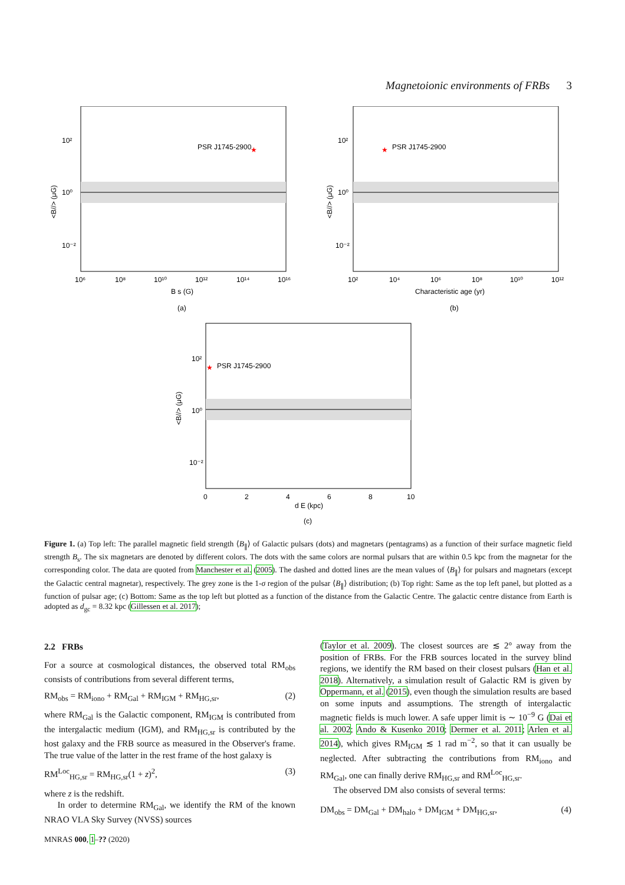Magnetoionic environments of FRBs 3
PSR J1745-2900
★
10²
10⁰
10⁻²
10⁶
10⁸
10¹⁰
10¹²
10¹⁴
10¹⁶
B s (G)
(a)
<B//> (μG)
PSR J1745-2900
★
10²
10⁰
10⁻²
10²
10⁴
10⁶
10⁸
10¹⁰
10¹²
Characteristic age (yr)
(b)
<B//> (μG)
PSR J1745-2900
★
10²
10⁰
10⁻²
0
2
4
6
8
10
d E (kpc)
(c)
<B//> (μG)
Figure 1. (a) Top left: The parallel magnetic field strength ⟨B<sub>∥</sub>⟩ of Galactic pulsars (dots) and magnetars (pentagrams) as a function of their surface magnetic field strength B<sub>s</sub>. The six magnetars are denoted by different colors. The dots with the same colors are normal pulsars that are within 0.5 kpc from the magnetar for the corresponding color. The data are quoted from Manchester et al. (2005). The dashed and dotted lines are the mean values of ⟨B<sub>∥</sub>⟩ for pulsars and magnetars (except the Galactic central magnetar), respectively. The grey zone is the 1-σ region of the pulsar ⟨B<sub>∥</sub>⟩ distribution; (b) Top right: Same as the top left panel, but plotted as a function of pulsar age; (c) Bottom: Same as the top left but plotted as a function of the distance from the Galactic Centre. The galactic centre distance from Earth is adopted as d<sub>gc</sub> = 8.32 kpc (Gillessen et al. 2017);
2.2 FRBs
For a source at cosmological distances, the observed total RM<sub>obs</sub> consists of contributions from several different terms,
RM<sub>obs</sub> = RM<sub>iono</sub> + RM<sub>Gal</sub> + RM<sub>IGM</sub> + RM<sub>HG,sr</sub>, (2)
where RM<sub>Gal</sub> is the Galactic component, RM<sub>IGM</sub> is contributed from the intergalactic medium (IGM), and RM<sub>HG,sr</sub> is contributed by the host galaxy and the FRB source as measured in the Observer's frame. The true value of the latter in the rest frame of the host galaxy is
RM<sup>Loc</sup><sub>HG,sr</sub> = RM<sub>HG,sr</sub>(1 + z)<sup>2</sup>, (3)
where z is the redshift.
In order to determine RM<sub>Gal</sub>, we identify the RM of the known NRAO VLA Sky Survey (NVSS) sources
(Taylor et al. 2009). The closest sources are ≲ 2° away from the position of FRBs. For the FRB sources located in the survey blind regions, we identify the RM based on their closest pulsars (Han et al. 2018). Alternatively, a simulation result of Galactic RM is given by Oppermann, et al. (2015), even though the simulation results are based on some inputs and assumptions. The strength of intergalactic magnetic fields is much lower. A safe upper limit is ∼ 10<sup>−9</sup> G (Dai et al. 2002; Ando & Kusenko 2010; Dermer et al. 2011; Arlen et al. 2014), which gives RM<sub>IGM</sub> ≲ 1 rad m<sup>−2</sup>, so that it can usually be neglected. After subtracting the contributions from RM<sub>iono</sub> and RM<sub>Gal</sub>, one can finally derive RM<sub>HG,sr</sub> and RM<sup>Loc</sup><sub>HG,sr</sub>.
The observed DM also consists of several terms:
DM<sub>obs</sub> = DM<sub>Gal</sub> + DM<sub>halo</sub> + DM<sub>IGM</sub> + DM<sub>HG,sr</sub>, (4)
MNRAS 000, 1–?? (2020)